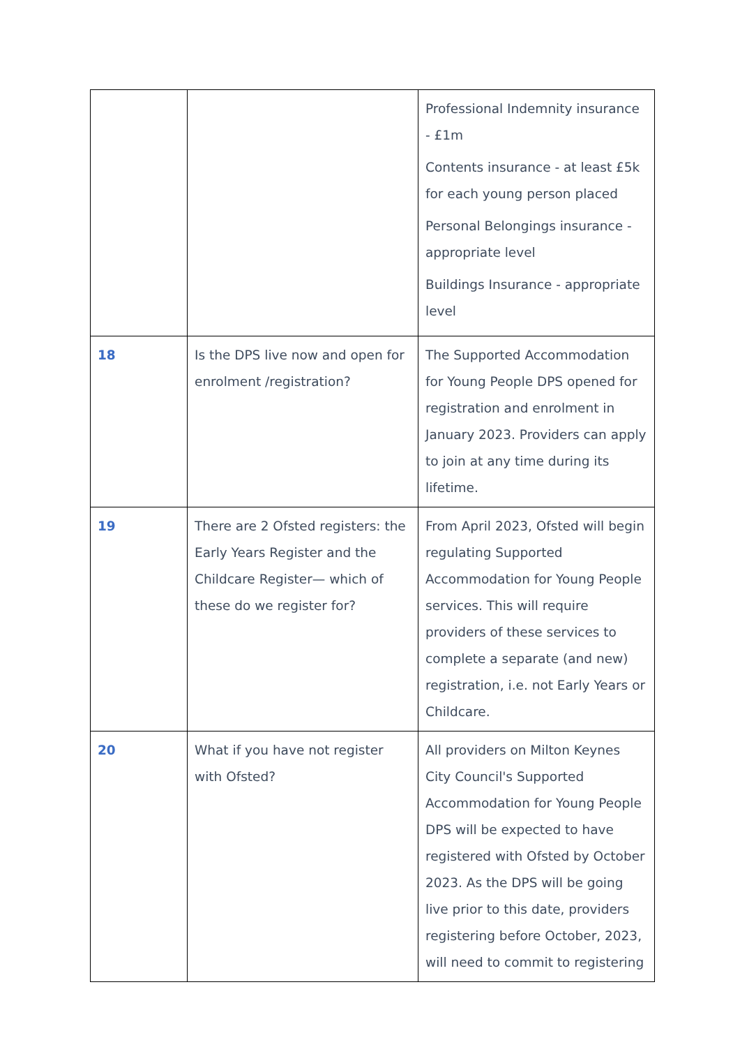| | | Professional Indemnity insurance - £1m Contents insurance - at least £5k for each young person placed Personal Belongings insurance - appropriate level Buildings Insurance - appropriate level |
| 18 | Is the DPS live now and open for enrolment /registration? | The Supported Accommodation for Young People DPS opened for registration and enrolment in January 2023. Providers can apply to join at any time during its lifetime. |
| 19 | There are 2 Ofsted registers: the Early Years Register and the Childcare Register— which of these do we register for? | From April 2023, Ofsted will begin regulating Supported Accommodation for Young People services. This will require providers of these services to complete a separate (and new) registration, i.e. not Early Years or Childcare. |
| 20 | What if you have not register with Ofsted? | All providers on Milton Keynes City Council's Supported Accommodation for Young People DPS will be expected to have registered with Ofsted by October 2023. As the DPS will be going live prior to this date, providers registering before October, 2023, will need to commit to registering |